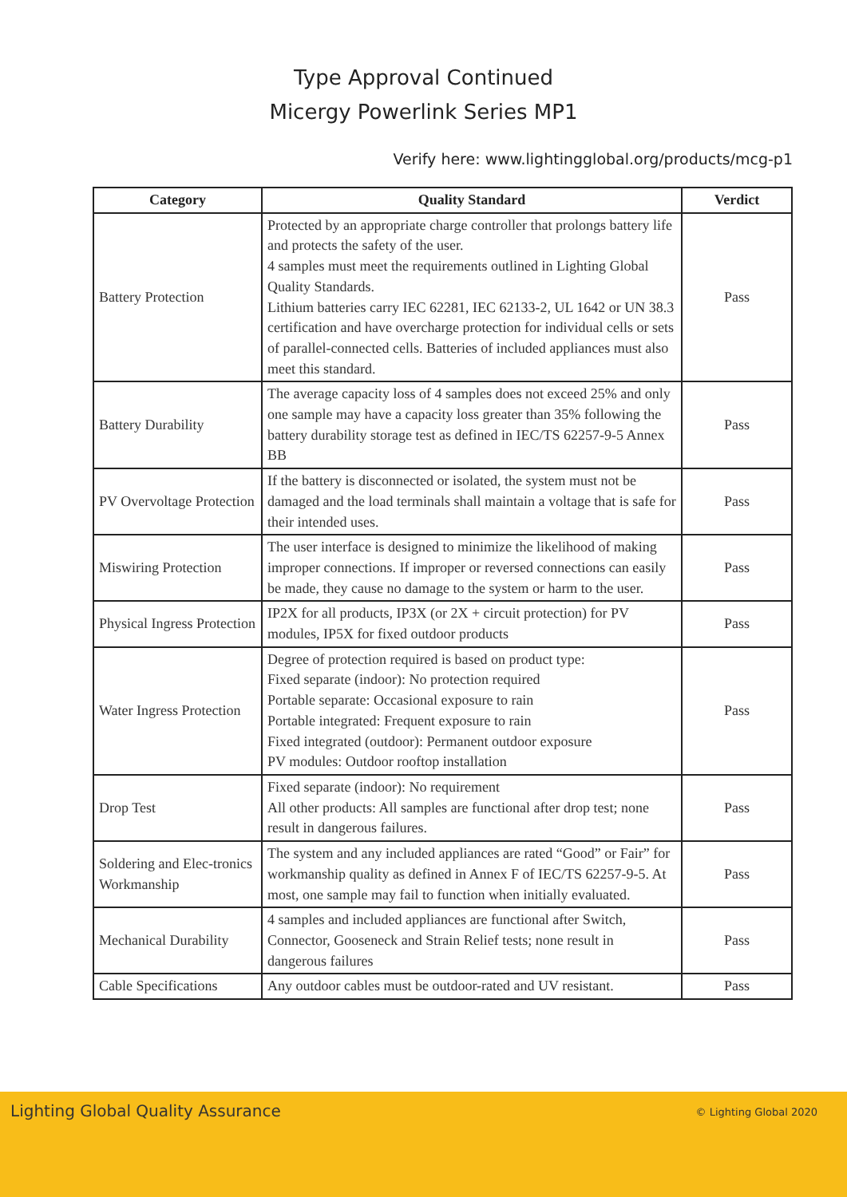Type Approval Continued
Micergy Powerlink Series MP1
Verify here: www.lightingglobal.org/products/mcg-p1
| Category | Quality Standard | Verdict |
| --- | --- | --- |
| Battery Protection | Protected by an appropriate charge controller that prolongs battery life and protects the safety of the user. 4 samples must meet the requirements outlined in Lighting Global Quality Standards. Lithium batteries carry IEC 62281, IEC 62133-2, UL 1642 or UN 38.3 certification and have overcharge protection for individual cells or sets of parallel-connected cells. Batteries of included appliances must also meet this standard. | Pass |
| Battery Durability | The average capacity loss of 4 samples does not exceed 25% and only one sample may have a capacity loss greater than 35% following the battery durability storage test as defined in IEC/TS 62257-9-5 Annex BB | Pass |
| PV Overvoltage Protection | If the battery is disconnected or isolated, the system must not be damaged and the load terminals shall maintain a voltage that is safe for their intended uses. | Pass |
| Miswiring Protection | The user interface is designed to minimize the likelihood of making improper connections. If improper or reversed connections can easily be made, they cause no damage to the system or harm to the user. | Pass |
| Physical Ingress Protection | IP2X for all products, IP3X (or 2X + circuit protection) for PV modules, IP5X for fixed outdoor products | Pass |
| Water Ingress Protection | Degree of protection required is based on product type: Fixed separate (indoor): No protection required Portable separate: Occasional exposure to rain Portable integrated: Frequent exposure to rain Fixed integrated (outdoor): Permanent outdoor exposure PV modules: Outdoor rooftop installation | Pass |
| Drop Test | Fixed separate (indoor): No requirement All other products: All samples are functional after drop test; none result in dangerous failures. | Pass |
| Soldering and Elec-tronics Workmanship | The system and any included appliances are rated “Good” or Fair” for workmanship quality as defined in Annex F of IEC/TS 62257-9-5. At most, one sample may fail to function when initially evaluated. | Pass |
| Mechanical Durability | 4 samples and included appliances are functional after Switch, Connector, Gooseneck and Strain Relief tests; none result in dangerous failures | Pass |
| Cable Specifications | Any outdoor cables must be outdoor-rated and UV resistant. | Pass |
Lighting Global Quality Assurance
© Lighting Global 2020